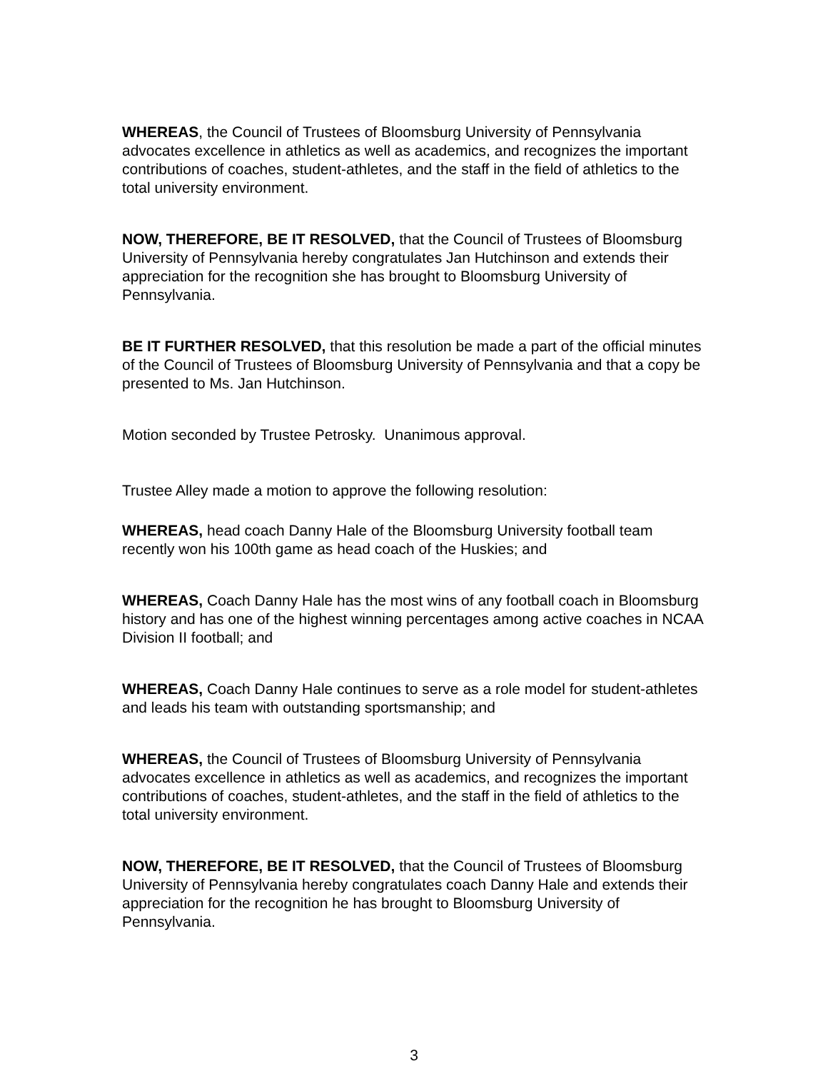WHEREAS, the Council of Trustees of Bloomsburg University of Pennsylvania advocates excellence in athletics as well as academics, and recognizes the important contributions of coaches, student-athletes, and the staff in the field of athletics to the total university environment.
NOW, THEREFORE, BE IT RESOLVED, that the Council of Trustees of Bloomsburg University of Pennsylvania hereby congratulates Jan Hutchinson and extends their appreciation for the recognition she has brought to Bloomsburg University of Pennsylvania.
BE IT FURTHER RESOLVED, that this resolution be made a part of the official minutes of the Council of Trustees of Bloomsburg University of Pennsylvania and that a copy be presented to Ms. Jan Hutchinson.
Motion seconded by Trustee Petrosky. Unanimous approval.
Trustee Alley made a motion to approve the following resolution:
WHEREAS, head coach Danny Hale of the Bloomsburg University football team recently won his 100th game as head coach of the Huskies; and
WHEREAS, Coach Danny Hale has the most wins of any football coach in Bloomsburg history and has one of the highest winning percentages among active coaches in NCAA Division II football; and
WHEREAS, Coach Danny Hale continues to serve as a role model for student-athletes and leads his team with outstanding sportsmanship; and
WHEREAS, the Council of Trustees of Bloomsburg University of Pennsylvania advocates excellence in athletics as well as academics, and recognizes the important contributions of coaches, student-athletes, and the staff in the field of athletics to the total university environment.
NOW, THEREFORE, BE IT RESOLVED, that the Council of Trustees of Bloomsburg University of Pennsylvania hereby congratulates coach Danny Hale and extends their appreciation for the recognition he has brought to Bloomsburg University of Pennsylvania.
3